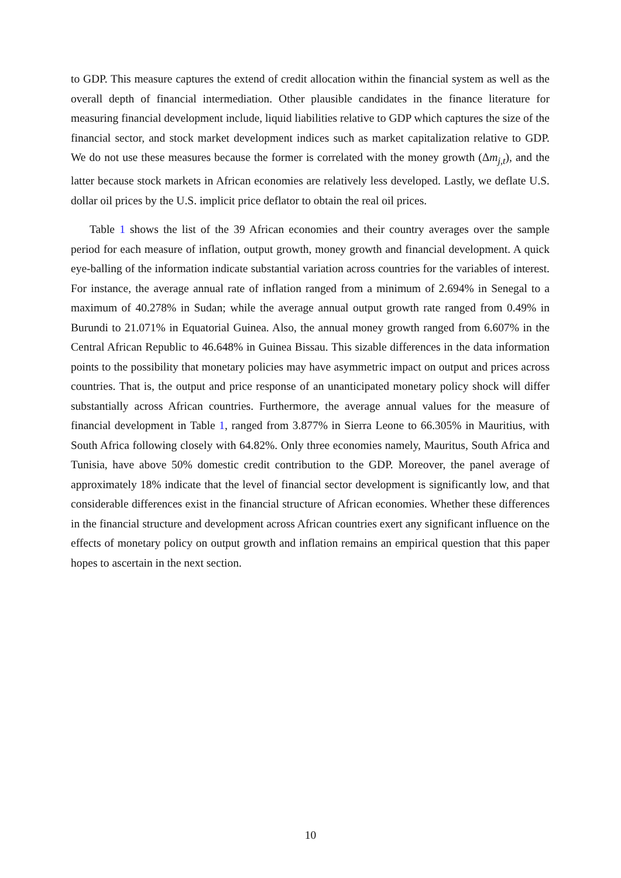to GDP. This measure captures the extend of credit allocation within the financial system as well as the overall depth of financial intermediation. Other plausible candidates in the finance literature for measuring financial development include, liquid liabilities relative to GDP which captures the size of the financial sector, and stock market development indices such as market capitalization relative to GDP. We do not use these measures because the former is correlated with the money growth (Δm<sub>j,t</sub>), and the latter because stock markets in African economies are relatively less developed. Lastly, we deflate U.S. dollar oil prices by the U.S. implicit price deflator to obtain the real oil prices.
Table 1 shows the list of the 39 African economies and their country averages over the sample period for each measure of inflation, output growth, money growth and financial development. A quick eye-balling of the information indicate substantial variation across countries for the variables of interest. For instance, the average annual rate of inflation ranged from a minimum of 2.694% in Senegal to a maximum of 40.278% in Sudan; while the average annual output growth rate ranged from 0.49% in Burundi to 21.071% in Equatorial Guinea. Also, the annual money growth ranged from 6.607% in the Central African Republic to 46.648% in Guinea Bissau. This sizable differences in the data information points to the possibility that monetary policies may have asymmetric impact on output and prices across countries. That is, the output and price response of an unanticipated monetary policy shock will differ substantially across African countries. Furthermore, the average annual values for the measure of financial development in Table 1, ranged from 3.877% in Sierra Leone to 66.305% in Mauritius, with South Africa following closely with 64.82%. Only three economies namely, Mauritus, South Africa and Tunisia, have above 50% domestic credit contribution to the GDP. Moreover, the panel average of approximately 18% indicate that the level of financial sector development is significantly low, and that considerable differences exist in the financial structure of African economies. Whether these differences in the financial structure and development across African countries exert any significant influence on the effects of monetary policy on output growth and inflation remains an empirical question that this paper hopes to ascertain in the next section.
10